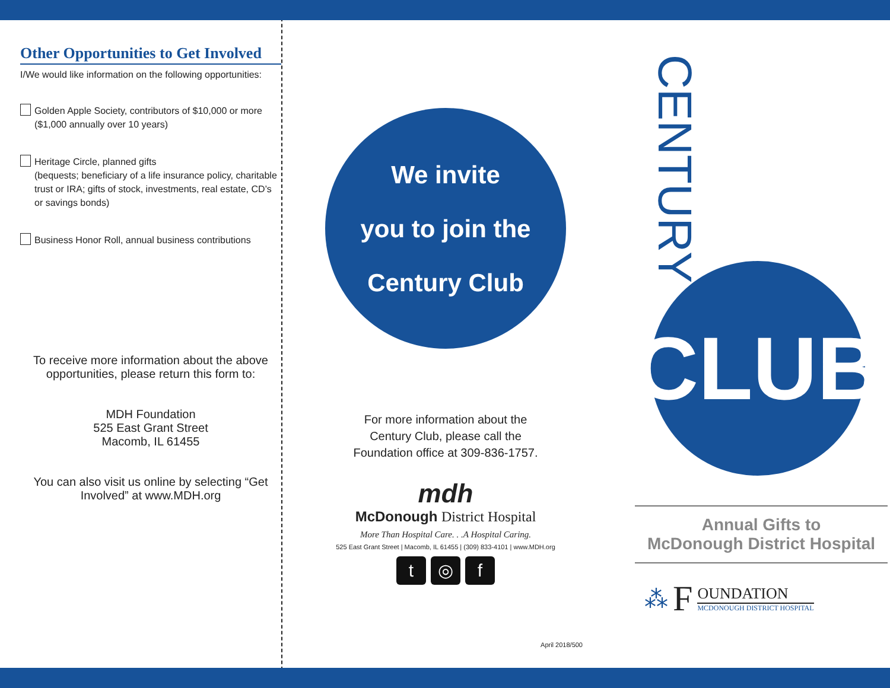Other Opportunities to Get Involved
I/We would like information on the following opportunities:
Golden Apple Society, contributors of $10,000 or more
($1,000 annually over 10 years)
Heritage Circle, planned gifts
(bequests; beneficiary of a life insurance policy, charitable trust or IRA; gifts of stock, investments, real estate, CD’s or savings bonds)
Business Honor Roll, annual business contributions
To receive more information about the above opportunities, please return this form to:
MDH Foundation
525 East Grant Street
Macomb, IL 61455
You can also visit us online by selecting “Get Involved” at www.MDH.org
We invite
you to join the
Century Club
For more information about the
Century Club, please call the
Foundation office at 309-836-1757.
mdh
McDonough District Hospital
More Than Hospital Care. . .A Hospital Caring.
525 East Grant Street | Macomb, IL 61455 | (309) 833-4101 | www.MDH.org
t ◎ f
April 2018/500
CENTURY
CLUB
Annual Gifts to
McDonough District Hospital
⁂
F
OUNDATION
MCDONOUGH DISTRICT HOSPITAL